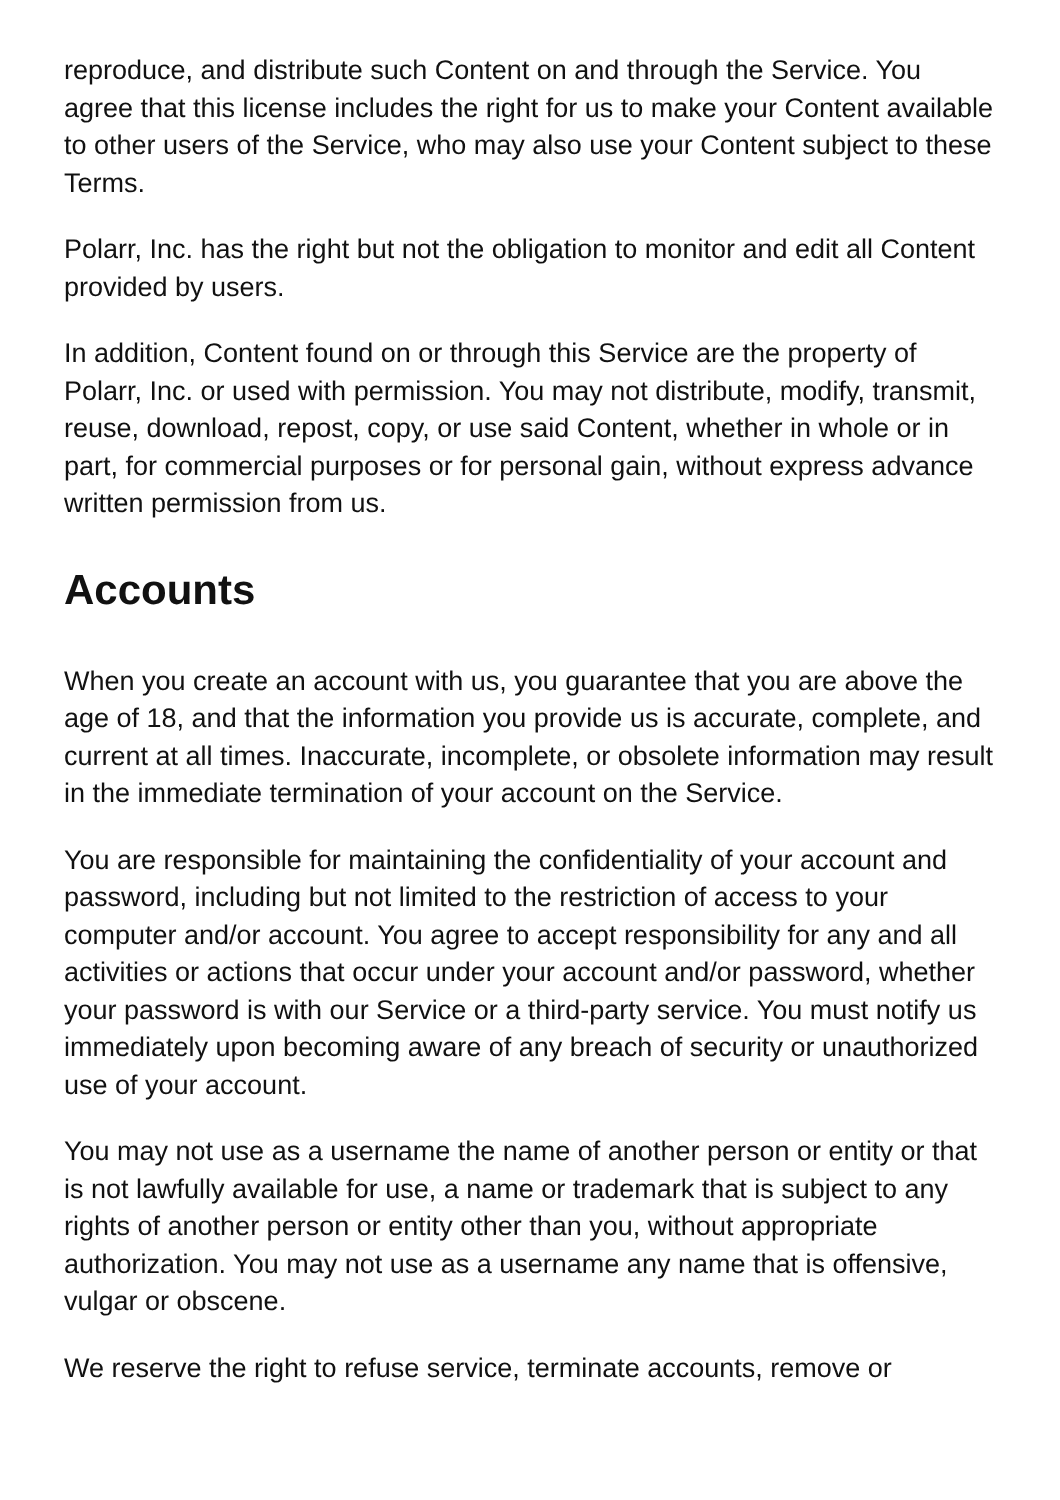reproduce, and distribute such Content on and through the Service. You agree that this license includes the right for us to make your Content available to other users of the Service, who may also use your Content subject to these Terms.
Polarr, Inc. has the right but not the obligation to monitor and edit all Content provided by users.
In addition, Content found on or through this Service are the property of Polarr, Inc. or used with permission. You may not distribute, modify, transmit, reuse, download, repost, copy, or use said Content, whether in whole or in part, for commercial purposes or for personal gain, without express advance written permission from us.
Accounts
When you create an account with us, you guarantee that you are above the age of 18, and that the information you provide us is accurate, complete, and current at all times. Inaccurate, incomplete, or obsolete information may result in the immediate termination of your account on the Service.
You are responsible for maintaining the confidentiality of your account and password, including but not limited to the restriction of access to your computer and/or account. You agree to accept responsibility for any and all activities or actions that occur under your account and/or password, whether your password is with our Service or a third-party service. You must notify us immediately upon becoming aware of any breach of security or unauthorized use of your account.
You may not use as a username the name of another person or entity or that is not lawfully available for use, a name or trademark that is subject to any rights of another person or entity other than you, without appropriate authorization. You may not use as a username any name that is offensive, vulgar or obscene.
We reserve the right to refuse service, terminate accounts, remove or